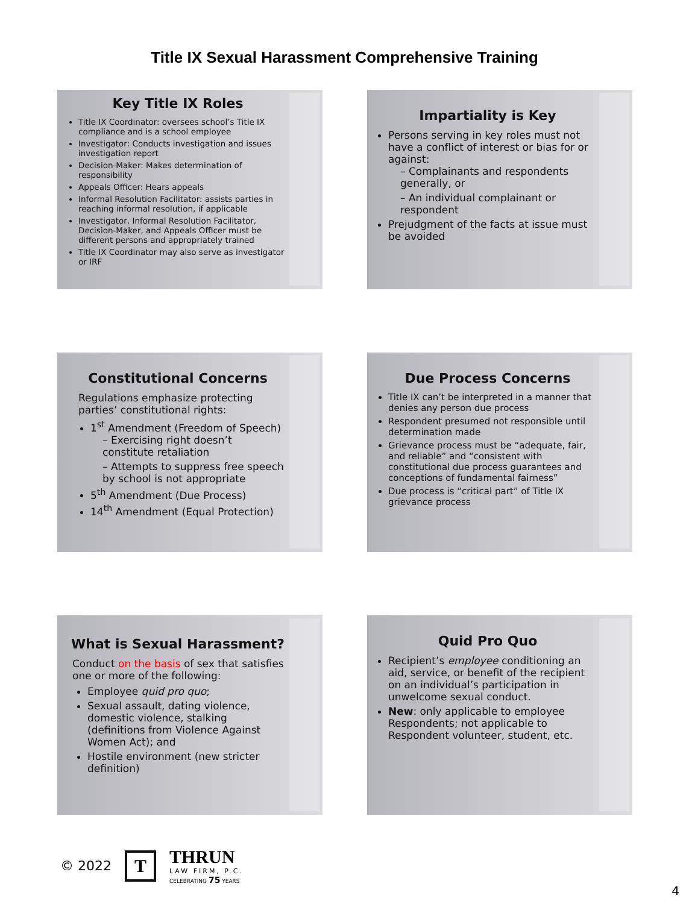Title IX Sexual Harassment Comprehensive Training
Key Title IX Roles
Title IX Coordinator: oversees school’s Title IX compliance and is a school employee
Investigator: Conducts investigation and issues investigation report
Decision-Maker: Makes determination of responsibility
Appeals Officer: Hears appeals
Informal Resolution Facilitator: assists parties in reaching informal resolution, if applicable
Investigator, Informal Resolution Facilitator, Decision-Maker, and Appeals Officer must be different persons and appropriately trained
Title IX Coordinator may also serve as investigator or IRF
Impartiality is Key
Persons serving in key roles must not have a conflict of interest or bias for or against:
– Complainants and respondents generally, or
– An individual complainant or respondent
Prejudgment of the facts at issue must be avoided
Constitutional Concerns
Regulations emphasize protecting parties’ constitutional rights:
1<sup>st</sup> Amendment (Freedom of Speech)
– Exercising right doesn’t constitute retaliation
– Attempts to suppress free speech by school is not appropriate
5<sup>th</sup> Amendment (Due Process)
14<sup>th</sup> Amendment (Equal Protection)
Due Process Concerns
Title IX can’t be interpreted in a manner that denies any person due process
Respondent presumed not responsible until determination made
Grievance process must be “adequate, fair, and reliable” and “consistent with constitutional due process guarantees and conceptions of fundamental fairness”
Due process is “critical part” of Title IX grievance process
What is Sexual Harassment?
Conduct on the basis of sex that satisfies one or more of the following:
Employee quid pro quo;
Sexual assault, dating violence, domestic violence, stalking (definitions from Violence Against Women Act); and
Hostile environment (new stricter definition)
Quid Pro Quo
Recipient’s employee conditioning an aid, service, or benefit of the recipient on an individual’s participation in unwelcome sexual conduct.
New: only applicable to employee Respondents; not applicable to Respondent volunteer, student, etc.
© 2022 T
THRUN
LAW FIRM, P.C.
CELEBRATING 75 YEARS
4